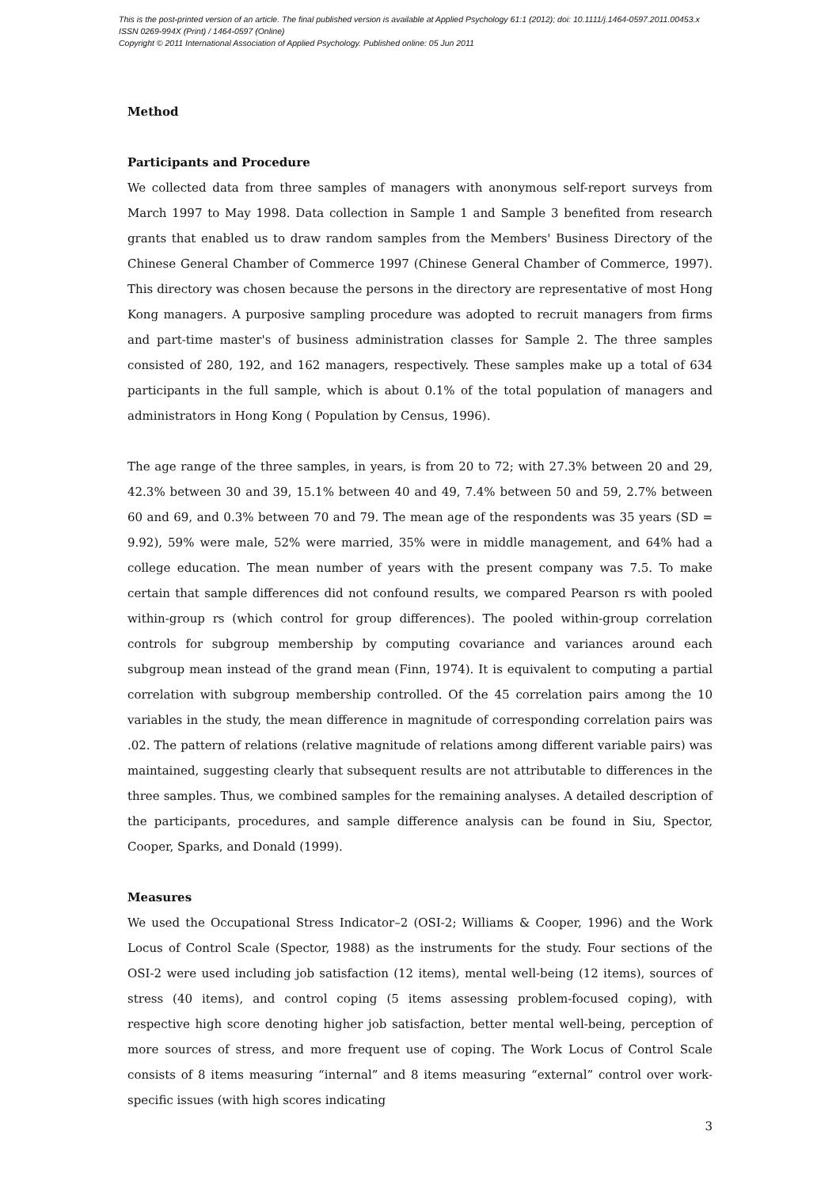This is the post-printed version of an article. The final published version is available at Applied Psychology 61:1 (2012); doi: 10.1111/j.1464-0597.2011.00453.x
ISSN 0269-994X (Print) / 1464-0597 (Online)
Copyright © 2011 International Association of Applied Psychology. Published online: 05 Jun 2011
Method
Participants and Procedure
We collected data from three samples of managers with anonymous self-report surveys from March 1997 to May 1998. Data collection in Sample 1 and Sample 3 benefited from research grants that enabled us to draw random samples from the Members' Business Directory of the Chinese General Chamber of Commerce 1997 (Chinese General Chamber of Commerce, 1997). This directory was chosen because the persons in the directory are representative of most Hong Kong managers. A purposive sampling procedure was adopted to recruit managers from firms and part-time master's of business administration classes for Sample 2. The three samples consisted of 280, 192, and 162 managers, respectively. These samples make up a total of 634 participants in the full sample, which is about 0.1% of the total population of managers and administrators in Hong Kong ( Population by Census, 1996).
The age range of the three samples, in years, is from 20 to 72; with 27.3% between 20 and 29, 42.3% between 30 and 39, 15.1% between 40 and 49, 7.4% between 50 and 59, 2.7% between 60 and 69, and 0.3% between 70 and 79. The mean age of the respondents was 35 years (SD = 9.92), 59% were male, 52% were married, 35% were in middle management, and 64% had a college education. The mean number of years with the present company was 7.5. To make certain that sample differences did not confound results, we compared Pearson rs with pooled within-group rs (which control for group differences). The pooled within-group correlation controls for subgroup membership by computing covariance and variances around each subgroup mean instead of the grand mean (Finn, 1974). It is equivalent to computing a partial correlation with subgroup membership controlled. Of the 45 correlation pairs among the 10 variables in the study, the mean difference in magnitude of corresponding correlation pairs was .02. The pattern of relations (relative magnitude of relations among different variable pairs) was maintained, suggesting clearly that subsequent results are not attributable to differences in the three samples. Thus, we combined samples for the remaining analyses. A detailed description of the participants, procedures, and sample difference analysis can be found in Siu, Spector, Cooper, Sparks, and Donald (1999).
Measures
We used the Occupational Stress Indicator–2 (OSI-2; Williams & Cooper, 1996) and the Work Locus of Control Scale (Spector, 1988) as the instruments for the study. Four sections of the OSI-2 were used including job satisfaction (12 items), mental well-being (12 items), sources of stress (40 items), and control coping (5 items assessing problem-focused coping), with respective high score denoting higher job satisfaction, better mental well-being, perception of more sources of stress, and more frequent use of coping. The Work Locus of Control Scale consists of 8 items measuring “internal” and 8 items measuring “external” control over work-specific issues (with high scores indicating
3